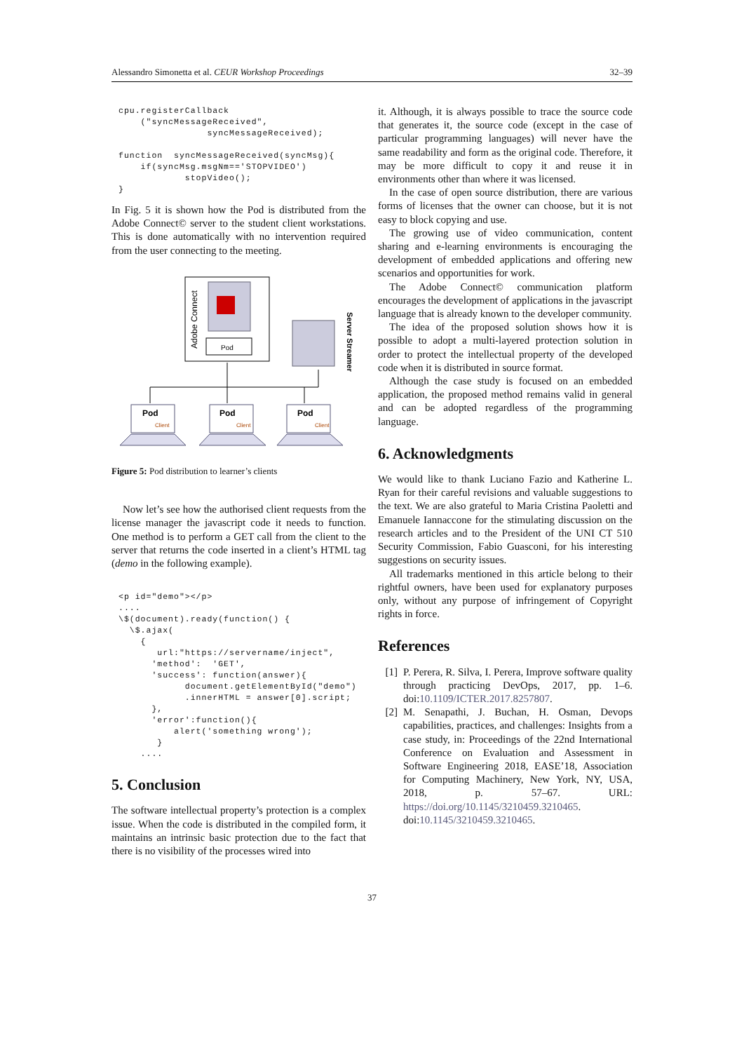Alessandro Simonetta et al. CEUR Workshop Proceedings 32–39
cpu.registerCallback
    ("syncMessageReceived",
                syncMessageReceived);

function  syncMessageReceived(syncMsg){
    if(syncMsg.msgNm=='STOPVIDEO')
            stopVideo();
}
In Fig. 5 it is shown how the Pod is distributed from the Adobe Connect© server to the student client workstations. This is done automatically with no intervention required from the user connecting to the meeting.
Adobe Connect
Pod
Server Streamer
Pod
Pod
Pod
Client
Client
Client
Figure 5: Pod distribution to learner’s clients
Now let’s see how the authorised client requests from the license manager the javascript code it needs to function. One method is to perform a GET call from the client to the server that returns the code inserted in a client’s HTML tag (demo in the following example).
<p id="demo"></p>
....
\$(document).ready(function() {
  \$.ajax(
    {
       url:"https://servername/inject",
      'method':  'GET',
      'success': function(answer){
            document.getElementById("demo")
            .innerHTML = answer[0].script;
      },
      'error':function(){
          alert('something wrong');
       }
    ....
5. Conclusion
The software intellectual property’s protection is a complex issue. When the code is distributed in the compiled form, it maintains an intrinsic basic protection due to the fact that there is no visibility of the processes wired into
it. Although, it is always possible to trace the source code that generates it, the source code (except in the case of particular programming languages) will never have the same readability and form as the original code. Therefore, it may be more difficult to copy it and reuse it in environments other than where it was licensed.
In the case of open source distribution, there are various forms of licenses that the owner can choose, but it is not easy to block copying and use.
The growing use of video communication, content sharing and e-learning environments is encouraging the development of embedded applications and offering new scenarios and opportunities for work.
The Adobe Connect© communication platform encourages the development of applications in the javascript language that is already known to the developer community.
The idea of the proposed solution shows how it is possible to adopt a multi-layered protection solution in order to protect the intellectual property of the developed code when it is distributed in source format.
Although the case study is focused on an embedded application, the proposed method remains valid in general and can be adopted regardless of the programming language.
6. Acknowledgments
We would like to thank Luciano Fazio and Katherine L. Ryan for their careful revisions and valuable suggestions to the text. We are also grateful to Maria Cristina Paoletti and Emanuele Iannaccone for the stimulating discussion on the research articles and to the President of the UNI CT 510 Security Commission, Fabio Guasconi, for his interesting suggestions on security issues.
All trademarks mentioned in this article belong to their rightful owners, have been used for explanatory purposes only, without any purpose of infringement of Copyright rights in force.
References
[1] P. Perera, R. Silva, I. Perera, Improve software quality through practicing DevOps, 2017, pp. 1–6. doi:10.1109/ICTER.2017.8257807.
[2] M. Senapathi, J. Buchan, H. Osman, Devops capabilities, practices, and challenges: Insights from a case study, in: Proceedings of the 22nd International Conference on Evaluation and Assessment in Software Engineering 2018, EASE’18, Association for Computing Machinery, New York, NY, USA, 2018, p. 57–67. URL: https://doi.org/10.1145/3210459.3210465. doi:10.1145/3210459.3210465.
37